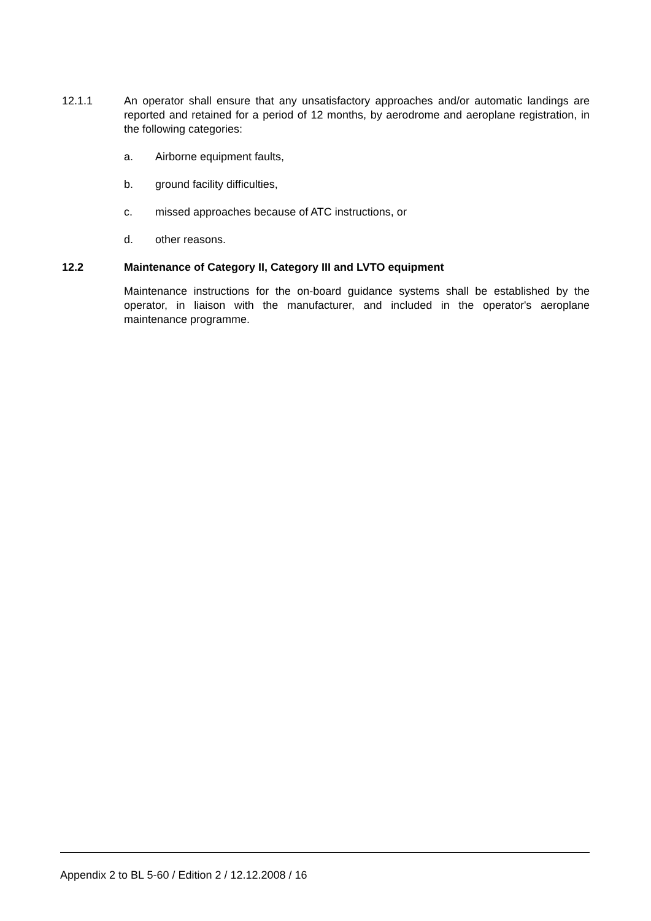12.1.1 An operator shall ensure that any unsatisfactory approaches and/or automatic landings are reported and retained for a period of 12 months, by aerodrome and aeroplane registration, in the following categories:
a. Airborne equipment faults,
b. ground facility difficulties,
c. missed approaches because of ATC instructions, or
d. other reasons.
12.2 Maintenance of Category II, Category III and LVTO equipment
Maintenance instructions for the on-board guidance systems shall be established by the operator, in liaison with the manufacturer, and included in the operator's aeroplane maintenance programme.
Appendix 2 to BL 5-60 / Edition 2 / 12.12.2008 / 16